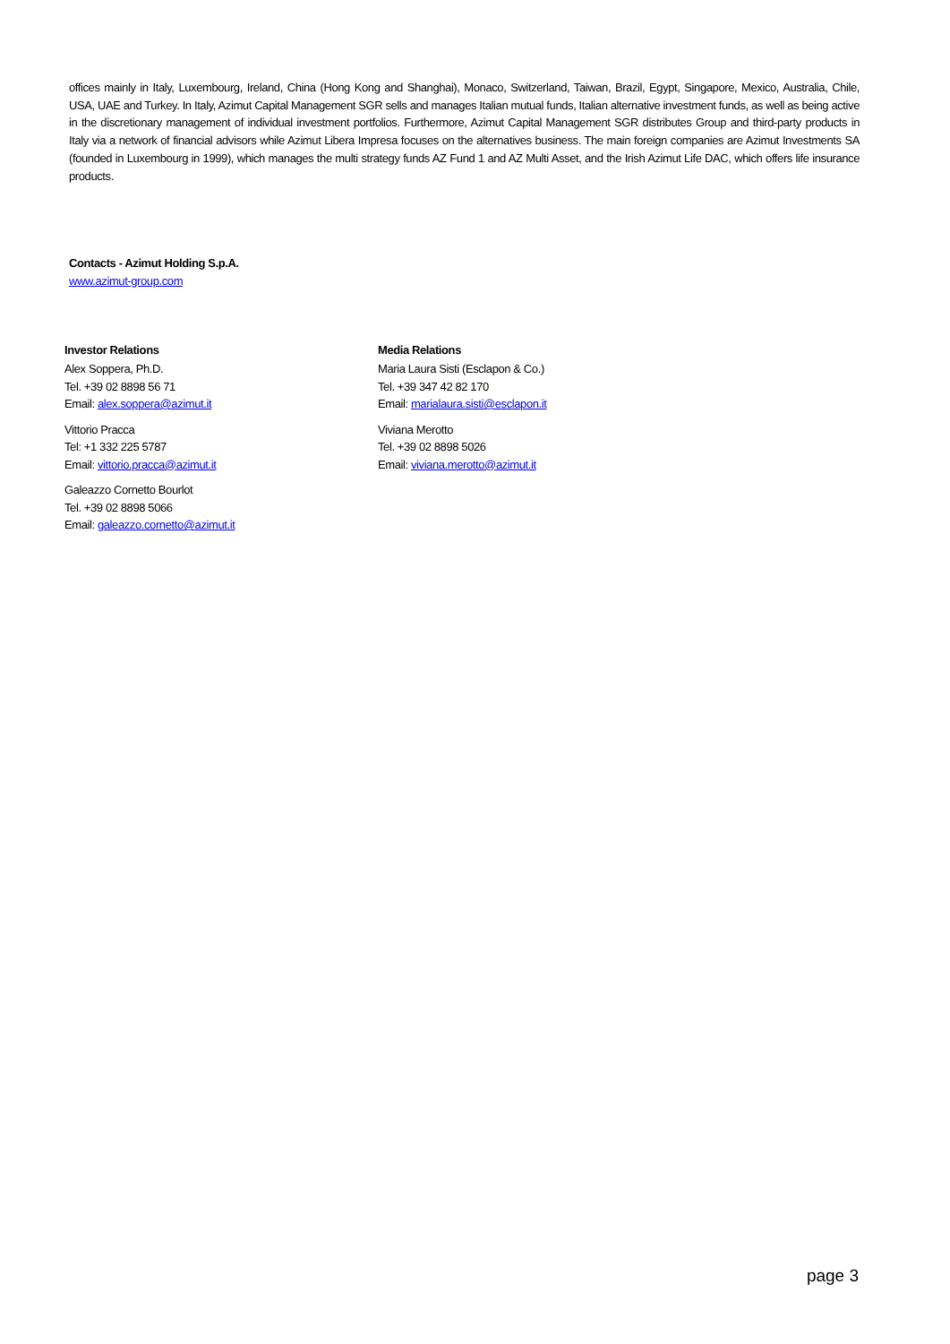offices mainly in Italy, Luxembourg, Ireland, China (Hong Kong and Shanghai), Monaco, Switzerland, Taiwan, Brazil, Egypt, Singapore, Mexico, Australia, Chile, USA, UAE and Turkey. In Italy, Azimut Capital Management SGR sells and manages Italian mutual funds, Italian alternative investment funds, as well as being active in the discretionary management of individual investment portfolios. Furthermore, Azimut Capital Management SGR distributes Group and third-party products in Italy via a network of financial advisors while Azimut Libera Impresa focuses on the alternatives business. The main foreign companies are Azimut Investments SA (founded in Luxembourg in 1999), which manages the multi strategy funds AZ Fund 1 and AZ Multi Asset, and the Irish Azimut Life DAC, which offers life insurance products.
Contacts - Azimut Holding S.p.A.
www.azimut-group.com
Investor Relations
Alex Soppera, Ph.D.
Tel. +39 02 8898 56 71
Email: alex.soppera@azimut.it
Vittorio Pracca
Tel: +1 332 225 5787
Email: vittorio.pracca@azimut.it
Galeazzo Cornetto Bourlot
Tel. +39 02 8898 5066
Email: galeazzo.cornetto@azimut.it
Media Relations
Maria Laura Sisti (Esclapon & Co.)
Tel. +39 347 42 82 170
Email: marialaura.sisti@esclapon.it
Viviana Merotto
Tel. +39 02 8898 5026
Email: viviana.merotto@azimut.it
page 3